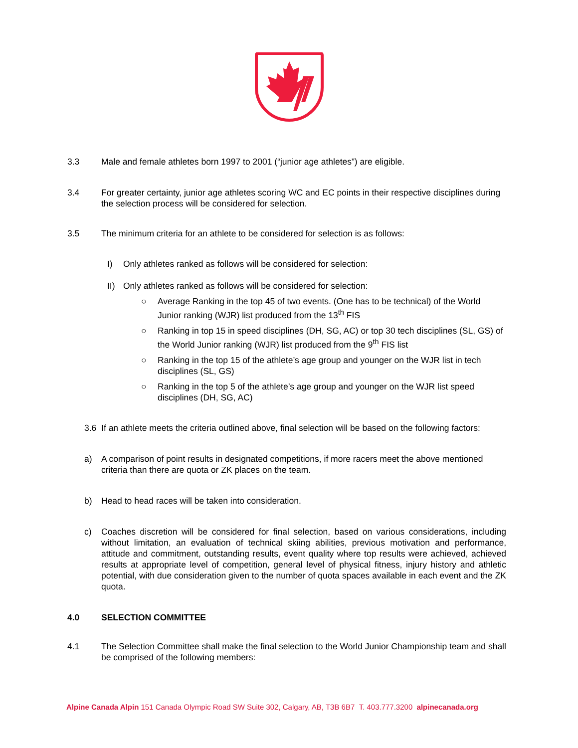3.3 Male and female athletes born 1997 to 2001 (“junior age athletes”) are eligible.
3.4 For greater certainty, junior age athletes scoring WC and EC points in their respective disciplines during the selection process will be considered for selection.
3.5 The minimum criteria for an athlete to be considered for selection is as follows:
I) Only athletes ranked as follows will be considered for selection:
II) Only athletes ranked as follows will be considered for selection:
○ Average Ranking in the top 45 of two events. (One has to be technical) of the World Junior ranking (WJR) list produced from the 13<sup>th</sup> FIS
○ Ranking in top 15 in speed disciplines (DH, SG, AC) or top 30 tech disciplines (SL, GS) of the World Junior ranking (WJR) list produced from the 9<sup>th</sup> FIS list
○ Ranking in the top 15 of the athlete’s age group and younger on the WJR list in tech disciplines (SL, GS)
○ Ranking in the top 5 of the athlete’s age group and younger on the WJR list speed disciplines (DH, SG, AC)
3.6 If an athlete meets the criteria outlined above, final selection will be based on the following factors:
a) A comparison of point results in designated competitions, if more racers meet the above mentioned criteria than there are quota or ZK places on the team.
b) Head to head races will be taken into consideration.
c) Coaches discretion will be considered for final selection, based on various considerations, including without limitation, an evaluation of technical skiing abilities, previous motivation and performance, attitude and commitment, outstanding results, event quality where top results were achieved, achieved results at appropriate level of competition, general level of physical fitness, injury history and athletic potential, with due consideration given to the number of quota spaces available in each event and the ZK quota.
4.0 SELECTION COMMITTEE
4.1 The Selection Committee shall make the final selection to the World Junior Championship team and shall be comprised of the following members:
Alpine Canada Alpin 151 Canada Olympic Road SW Suite 302, Calgary, AB, T3B 6B7 T. 403.777.3200 alpinecanada.org